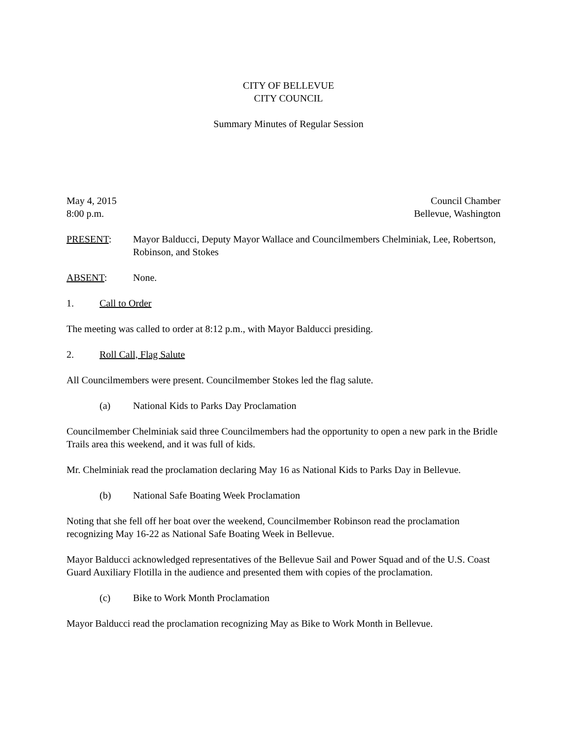CITY OF BELLEVUE
CITY COUNCIL
Summary Minutes of Regular Session
May 4, 2015 Council Chamber
8:00 p.m. Bellevue, Washington
PRESENT: Mayor Balducci, Deputy Mayor Wallace and Councilmembers Chelminiak, Lee, Robertson, Robinson, and Stokes
ABSENT: None.
1. Call to Order
The meeting was called to order at 8:12 p.m., with Mayor Balducci presiding.
2. Roll Call, Flag Salute
All Councilmembers were present. Councilmember Stokes led the flag salute.
(a) National Kids to Parks Day Proclamation
Councilmember Chelminiak said three Councilmembers had the opportunity to open a new park in the Bridle Trails area this weekend, and it was full of kids.
Mr. Chelminiak read the proclamation declaring May 16 as National Kids to Parks Day in Bellevue.
(b) National Safe Boating Week Proclamation
Noting that she fell off her boat over the weekend, Councilmember Robinson read the proclamation recognizing May 16-22 as National Safe Boating Week in Bellevue.
Mayor Balducci acknowledged representatives of the Bellevue Sail and Power Squad and of the U.S. Coast Guard Auxiliary Flotilla in the audience and presented them with copies of the proclamation.
(c) Bike to Work Month Proclamation
Mayor Balducci read the proclamation recognizing May as Bike to Work Month in Bellevue.